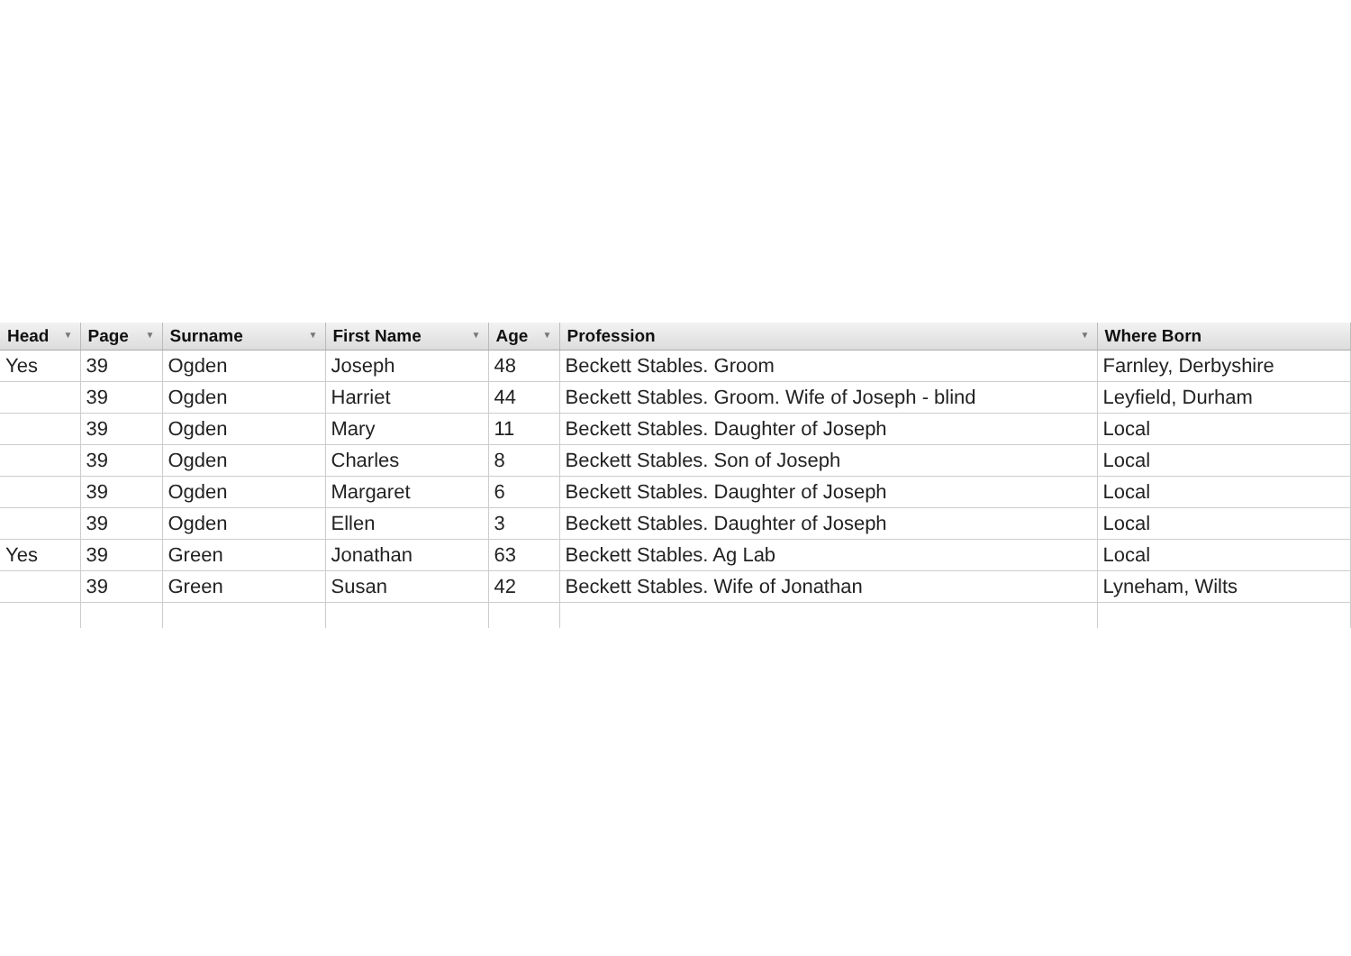| Head ▼ | Page ▼ | Surname ▼ | First Name ▼ | Age ▼ | Profession ▼ | Where Born |
| --- | --- | --- | --- | --- | --- | --- |
| Yes | 39 | Ogden | Joseph | 48 | Beckett Stables. Groom | Farnley, Derbyshire |
| | 39 | Ogden | Harriet | 44 | Beckett Stables. Groom. Wife of Joseph - blind | Leyfield, Durham |
| | 39 | Ogden | Mary | 11 | Beckett Stables. Daughter of Joseph | Local |
| | 39 | Ogden | Charles | 8 | Beckett Stables. Son of Joseph | Local |
| | 39 | Ogden | Margaret | 6 | Beckett Stables. Daughter of Joseph | Local |
| | 39 | Ogden | Ellen | 3 | Beckett Stables. Daughter of Joseph | Local |
| Yes | 39 | Green | Jonathan | 63 | Beckett Stables. Ag Lab | Local |
| | 39 | Green | Susan | 42 | Beckett Stables. Wife of Jonathan | Lyneham, Wilts |